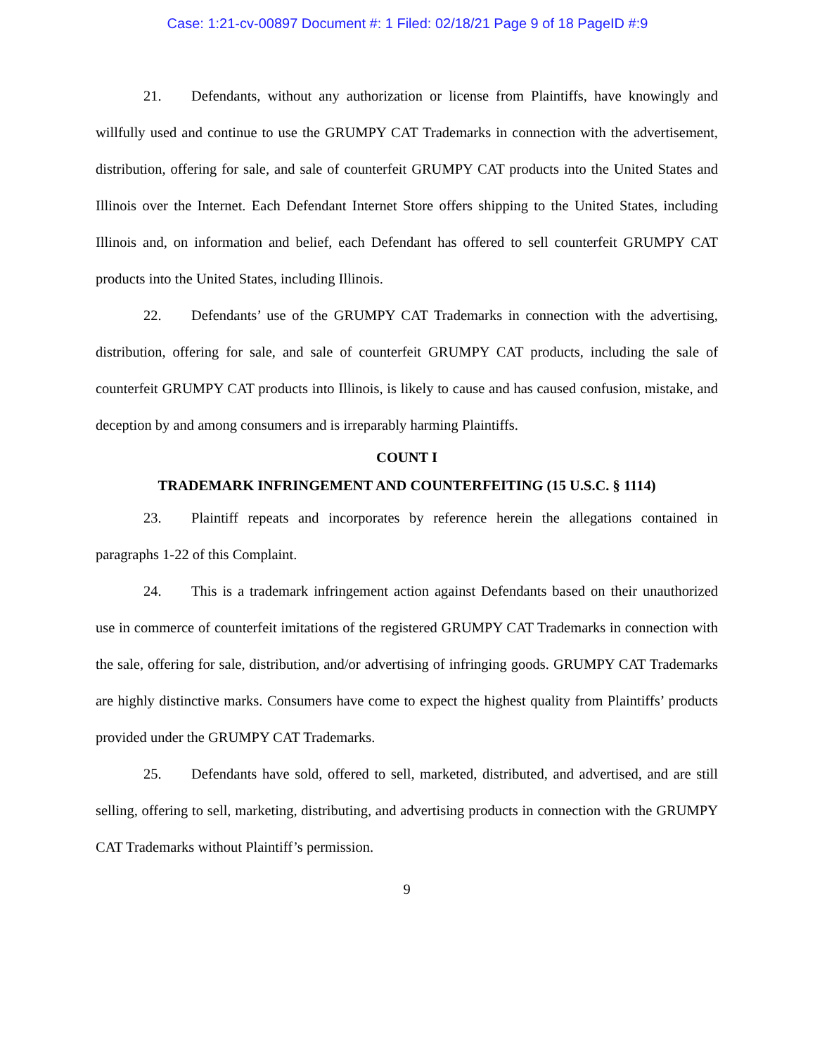Case: 1:21-cv-00897 Document #: 1 Filed: 02/18/21 Page 9 of 18 PageID #:9
21. Defendants, without any authorization or license from Plaintiffs, have knowingly and willfully used and continue to use the GRUMPY CAT Trademarks in connection with the advertisement, distribution, offering for sale, and sale of counterfeit GRUMPY CAT products into the United States and Illinois over the Internet. Each Defendant Internet Store offers shipping to the United States, including Illinois and, on information and belief, each Defendant has offered to sell counterfeit GRUMPY CAT products into the United States, including Illinois.
22. Defendants’ use of the GRUMPY CAT Trademarks in connection with the advertising, distribution, offering for sale, and sale of counterfeit GRUMPY CAT products, including the sale of counterfeit GRUMPY CAT products into Illinois, is likely to cause and has caused confusion, mistake, and deception by and among consumers and is irreparably harming Plaintiffs.
COUNT I
TRADEMARK INFRINGEMENT AND COUNTERFEITING (15 U.S.C. § 1114)
23. Plaintiff repeats and incorporates by reference herein the allegations contained in paragraphs 1-22 of this Complaint.
24. This is a trademark infringement action against Defendants based on their unauthorized use in commerce of counterfeit imitations of the registered GRUMPY CAT Trademarks in connection with the sale, offering for sale, distribution, and/or advertising of infringing goods. GRUMPY CAT Trademarks are highly distinctive marks. Consumers have come to expect the highest quality from Plaintiffs’ products provided under the GRUMPY CAT Trademarks.
25. Defendants have sold, offered to sell, marketed, distributed, and advertised, and are still selling, offering to sell, marketing, distributing, and advertising products in connection with the GRUMPY CAT Trademarks without Plaintiff’s permission.
9